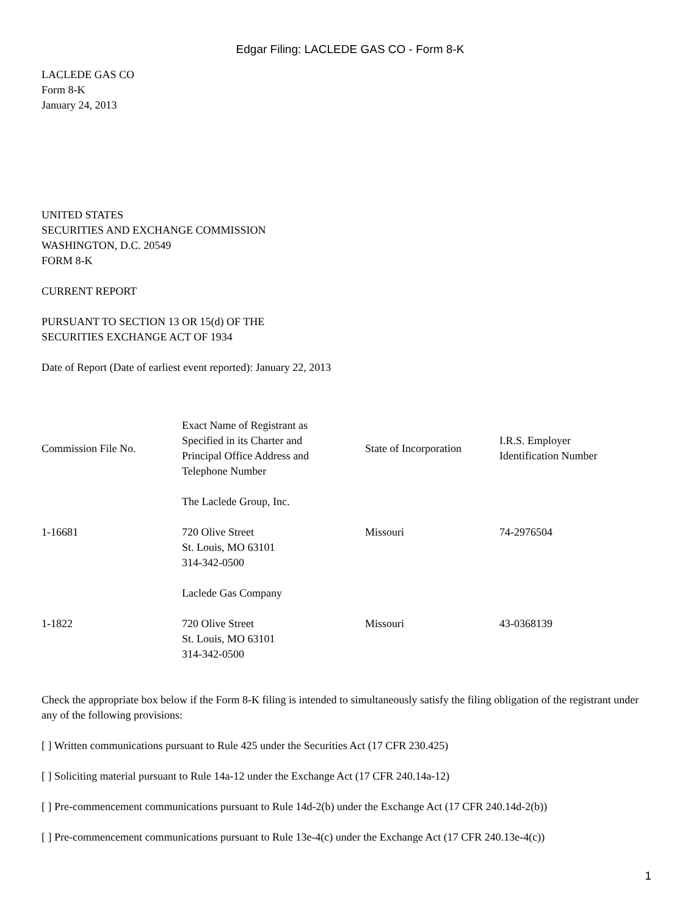Edgar Filing: LACLEDE GAS CO - Form 8-K
LACLEDE GAS CO
Form 8-K
January 24, 2013
UNITED STATES
SECURITIES AND EXCHANGE COMMISSION
WASHINGTON, D.C. 20549
FORM 8-K
CURRENT REPORT
PURSUANT TO SECTION 13 OR 15(d) OF THE
SECURITIES EXCHANGE ACT OF 1934
Date of Report (Date of earliest event reported): January 22, 2013
| Commission File No. | Exact Name of Registrant as Specified in its Charter and Principal Office Address and Telephone Number | State of Incorporation | I.R.S. Employer Identification Number |
| 1-16681 | The Laclede Group, Inc. 720 Olive Street St. Louis, MO 63101 314-342-0500 | Missouri | 74-2976504 |
| 1-1822 | Laclede Gas Company 720 Olive Street St. Louis, MO 63101 314-342-0500 | Missouri | 43-0368139 |
Check the appropriate box below if the Form 8-K filing is intended to simultaneously satisfy the filing obligation of the registrant under any of the following provisions:
[ ] Written communications pursuant to Rule 425 under the Securities Act (17 CFR 230.425)
[ ] Soliciting material pursuant to Rule 14a-12 under the Exchange Act (17 CFR 240.14a-12)
[ ] Pre-commencement communications pursuant to Rule 14d-2(b) under the Exchange Act (17 CFR 240.14d-2(b))
[ ] Pre-commencement communications pursuant to Rule 13e-4(c) under the Exchange Act (17 CFR 240.13e-4(c))
1